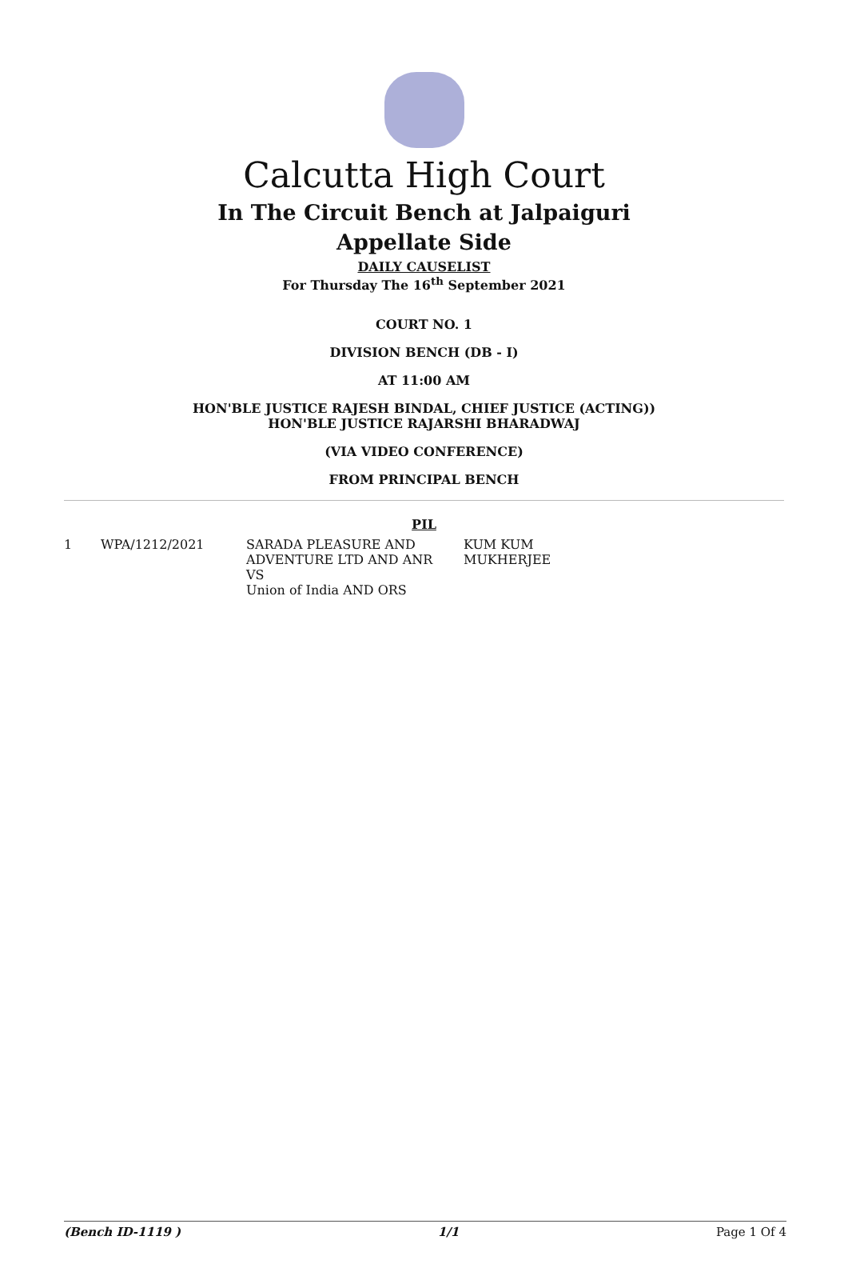Calcutta High Court
In The Circuit Bench at Jalpaiguri
Appellate Side
DAILY CAUSELIST
For Thursday The 16<sup>th</sup> September 2021
COURT NO. 1
DIVISION BENCH (DB - I)
AT 11:00 AM
HON'BLE JUSTICE RAJESH BINDAL, CHIEF JUSTICE (ACTING))
HON'BLE JUSTICE RAJARSHI BHARADWAJ
(VIA VIDEO CONFERENCE)
FROM PRINCIPAL BENCH
PIL
| 1 | WPA/1212/2021 | SARADA PLEASURE AND ADVENTURE LTD AND ANR VS Union of India AND ORS | KUM KUM MUKHERJEE |
(Bench ID-1119 ) 1/1 Page 1 Of 4